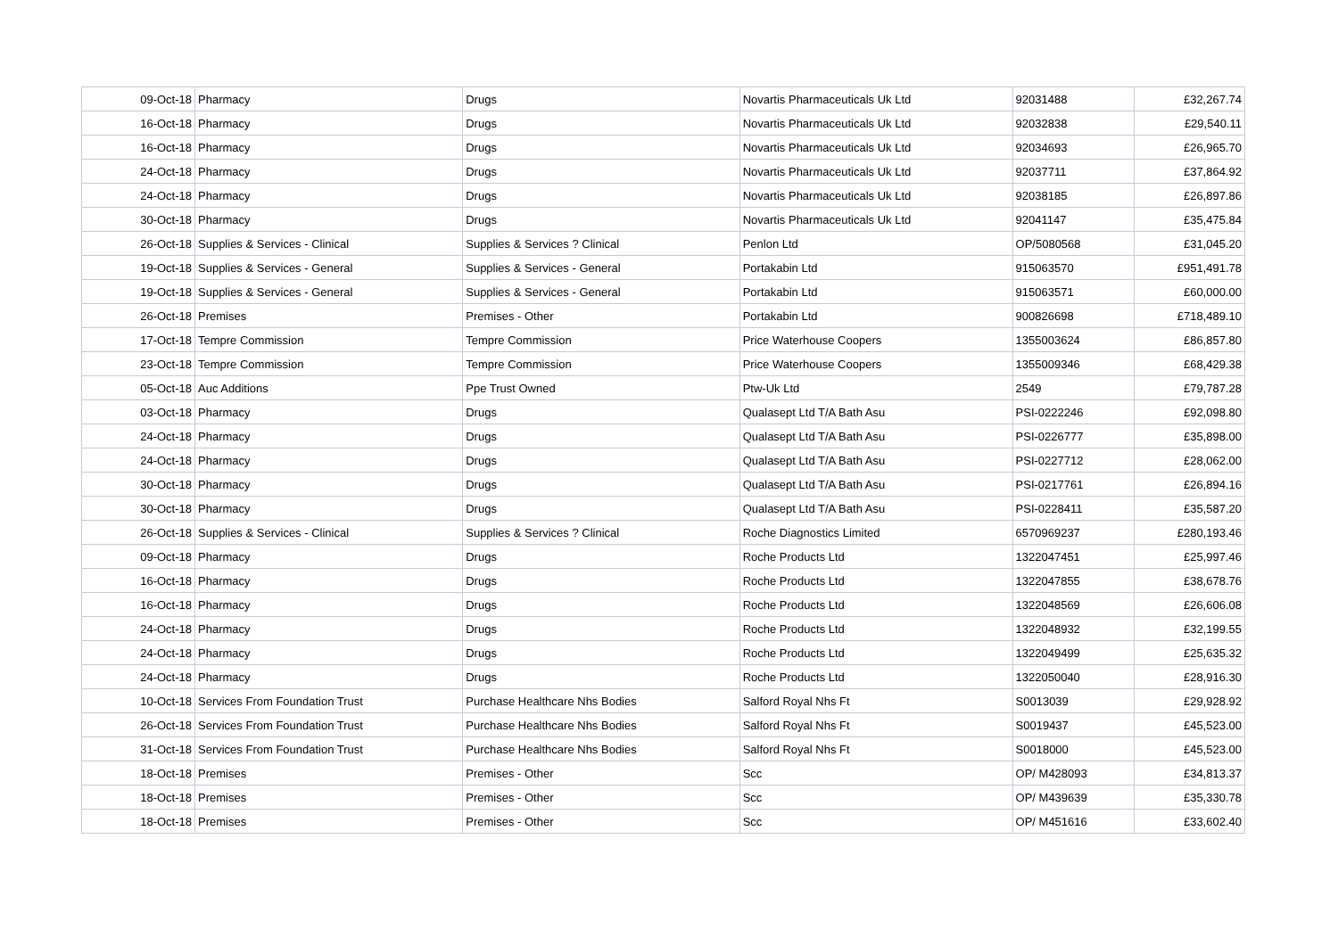| 09-Oct-18 | Pharmacy | Drugs | Novartis Pharmaceuticals Uk Ltd | 92031488 | £32,267.74 |
| 16-Oct-18 | Pharmacy | Drugs | Novartis Pharmaceuticals Uk Ltd | 92032838 | £29,540.11 |
| 16-Oct-18 | Pharmacy | Drugs | Novartis Pharmaceuticals Uk Ltd | 92034693 | £26,965.70 |
| 24-Oct-18 | Pharmacy | Drugs | Novartis Pharmaceuticals Uk Ltd | 92037711 | £37,864.92 |
| 24-Oct-18 | Pharmacy | Drugs | Novartis Pharmaceuticals Uk Ltd | 92038185 | £26,897.86 |
| 30-Oct-18 | Pharmacy | Drugs | Novartis Pharmaceuticals Uk Ltd | 92041147 | £35,475.84 |
| 26-Oct-18 | Supplies & Services - Clinical | Supplies & Services ? Clinical | Penlon Ltd | OP/5080568 | £31,045.20 |
| 19-Oct-18 | Supplies & Services - General | Supplies & Services - General | Portakabin Ltd | 915063570 | £951,491.78 |
| 19-Oct-18 | Supplies & Services - General | Supplies & Services - General | Portakabin Ltd | 915063571 | £60,000.00 |
| 26-Oct-18 | Premises | Premises - Other | Portakabin Ltd | 900826698 | £718,489.10 |
| 17-Oct-18 | Tempre Commission | Tempre Commission | Price Waterhouse Coopers | 1355003624 | £86,857.80 |
| 23-Oct-18 | Tempre Commission | Tempre Commission | Price Waterhouse Coopers | 1355009346 | £68,429.38 |
| 05-Oct-18 | Auc Additions | Ppe Trust Owned | Ptw-Uk Ltd | 2549 | £79,787.28 |
| 03-Oct-18 | Pharmacy | Drugs | Qualasept Ltd T/A Bath Asu | PSI-0222246 | £92,098.80 |
| 24-Oct-18 | Pharmacy | Drugs | Qualasept Ltd T/A Bath Asu | PSI-0226777 | £35,898.00 |
| 24-Oct-18 | Pharmacy | Drugs | Qualasept Ltd T/A Bath Asu | PSI-0227712 | £28,062.00 |
| 30-Oct-18 | Pharmacy | Drugs | Qualasept Ltd T/A Bath Asu | PSI-0217761 | £26,894.16 |
| 30-Oct-18 | Pharmacy | Drugs | Qualasept Ltd T/A Bath Asu | PSI-0228411 | £35,587.20 |
| 26-Oct-18 | Supplies & Services - Clinical | Supplies & Services ? Clinical | Roche Diagnostics Limited | 6570969237 | £280,193.46 |
| 09-Oct-18 | Pharmacy | Drugs | Roche Products Ltd | 1322047451 | £25,997.46 |
| 16-Oct-18 | Pharmacy | Drugs | Roche Products Ltd | 1322047855 | £38,678.76 |
| 16-Oct-18 | Pharmacy | Drugs | Roche Products Ltd | 1322048569 | £26,606.08 |
| 24-Oct-18 | Pharmacy | Drugs | Roche Products Ltd | 1322048932 | £32,199.55 |
| 24-Oct-18 | Pharmacy | Drugs | Roche Products Ltd | 1322049499 | £25,635.32 |
| 24-Oct-18 | Pharmacy | Drugs | Roche Products Ltd | 1322050040 | £28,916.30 |
| 10-Oct-18 | Services From Foundation Trust | Purchase Healthcare Nhs Bodies | Salford Royal Nhs Ft | S0013039 | £29,928.92 |
| 26-Oct-18 | Services From Foundation Trust | Purchase Healthcare Nhs Bodies | Salford Royal Nhs Ft | S0019437 | £45,523.00 |
| 31-Oct-18 | Services From Foundation Trust | Purchase Healthcare Nhs Bodies | Salford Royal Nhs Ft | S0018000 | £45,523.00 |
| 18-Oct-18 | Premises | Premises - Other | Scc | OP/ M428093 | £34,813.37 |
| 18-Oct-18 | Premises | Premises - Other | Scc | OP/ M439639 | £35,330.78 |
| 18-Oct-18 | Premises | Premises - Other | Scc | OP/ M451616 | £33,602.40 |